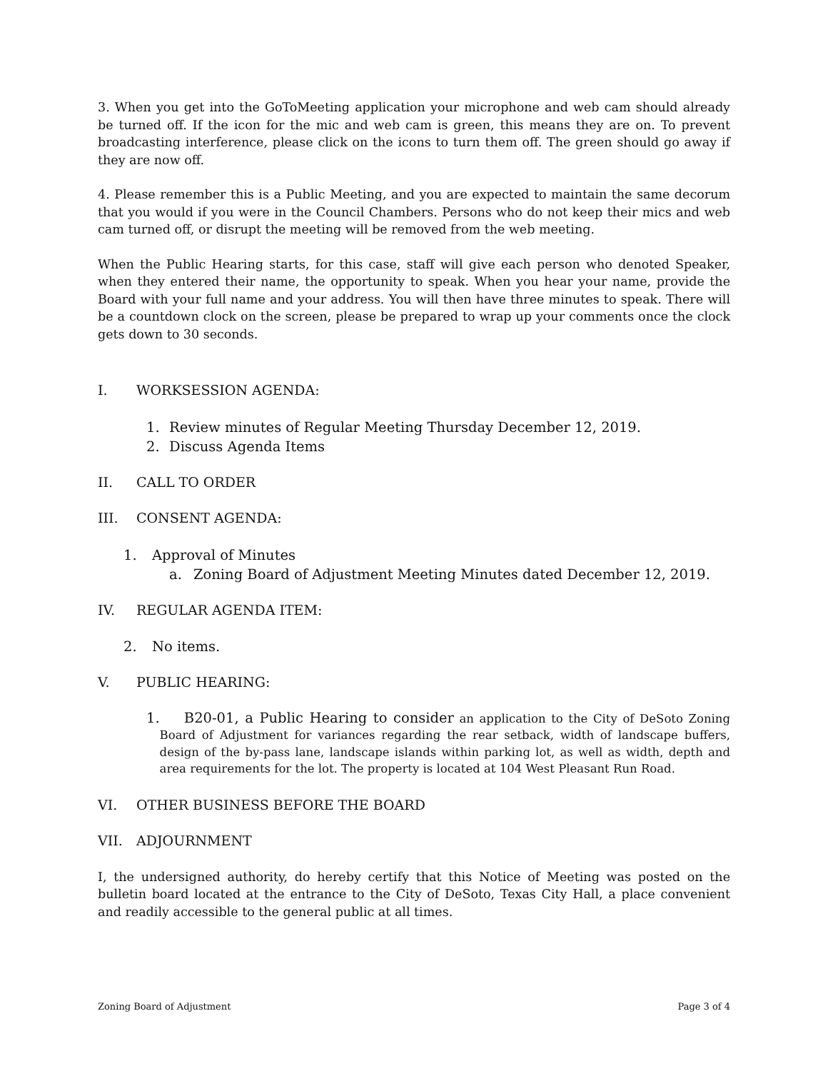3. When you get into the GoToMeeting application your microphone and web cam should already be turned off. If the icon for the mic and web cam is green, this means they are on. To prevent broadcasting interference, please click on the icons to turn them off. The green should go away if they are now off.
4. Please remember this is a Public Meeting, and you are expected to maintain the same decorum that you would if you were in the Council Chambers. Persons who do not keep their mics and web cam turned off, or disrupt the meeting will be removed from the web meeting.
When the Public Hearing starts, for this case, staff will give each person who denoted Speaker, when they entered their name, the opportunity to speak. When you hear your name, provide the Board with your full name and your address. You will then have three minutes to speak. There will be a countdown clock on the screen, please be prepared to wrap up your comments once the clock gets down to 30 seconds.
I. WORKSESSION AGENDA:
1. Review minutes of Regular Meeting Thursday December 12, 2019.
2. Discuss Agenda Items
II. CALL TO ORDER
III. CONSENT AGENDA:
1. Approval of Minutes
a. Zoning Board of Adjustment Meeting Minutes dated December 12, 2019.
IV. REGULAR AGENDA ITEM:
2. No items.
V. PUBLIC HEARING:
1.
B20-01, a Public Hearing to consider an application to the City of DeSoto Zoning Board of Adjustment for variances regarding the rear setback, width of landscape buffers, design of the by-pass lane, landscape islands within parking lot, as well as width, depth and area requirements for the lot. The property is located at 104 West Pleasant Run Road.
VI. OTHER BUSINESS BEFORE THE BOARD
VII. ADJOURNMENT
I, the undersigned authority, do hereby certify that this Notice of Meeting was posted on the bulletin board located at the entrance to the City of DeSoto, Texas City Hall, a place convenient and readily accessible to the general public at all times.
Zoning Board of Adjustment Page 3 of 4